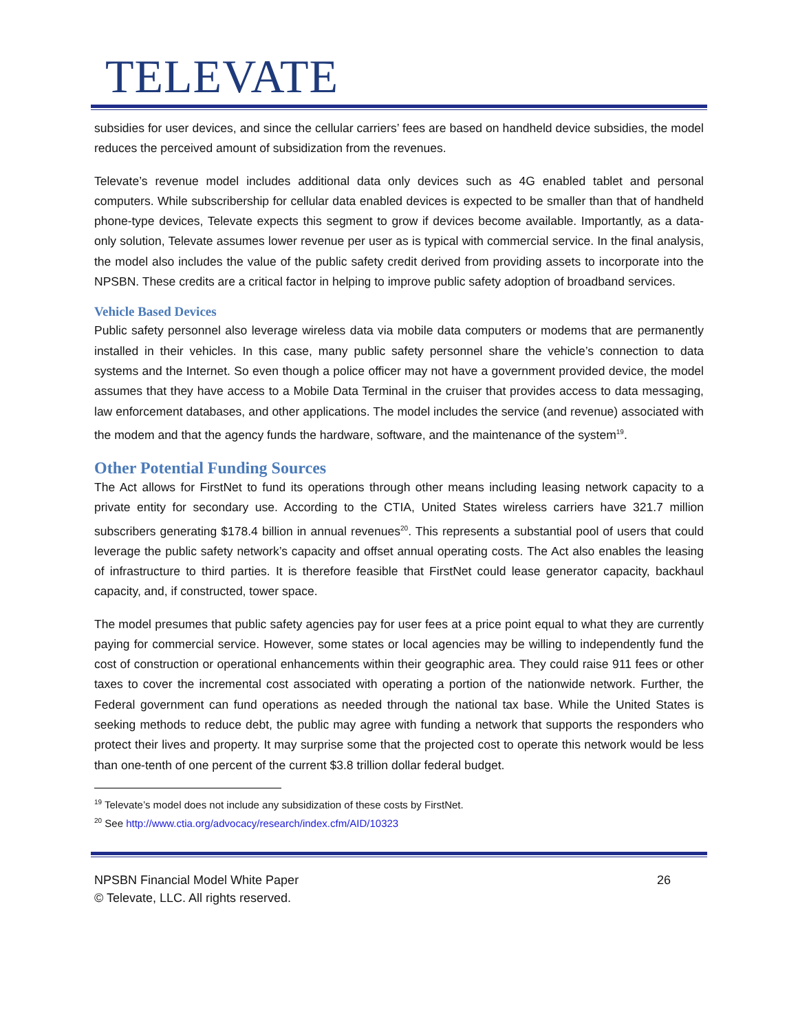TELEVATE
subsidies for user devices, and since the cellular carriers’ fees are based on handheld device subsidies, the model reduces the perceived amount of subsidization from the revenues.
Televate’s revenue model includes additional data only devices such as 4G enabled tablet and personal computers. While subscribership for cellular data enabled devices is expected to be smaller than that of handheld phone-type devices, Televate expects this segment to grow if devices become available. Importantly, as a data-only solution, Televate assumes lower revenue per user as is typical with commercial service. In the final analysis, the model also includes the value of the public safety credit derived from providing assets to incorporate into the NPSBN. These credits are a critical factor in helping to improve public safety adoption of broadband services.
Vehicle Based Devices
Public safety personnel also leverage wireless data via mobile data computers or modems that are permanently installed in their vehicles. In this case, many public safety personnel share the vehicle’s connection to data systems and the Internet. So even though a police officer may not have a government provided device, the model assumes that they have access to a Mobile Data Terminal in the cruiser that provides access to data messaging, law enforcement databases, and other applications. The model includes the service (and revenue) associated with the modem and that the agency funds the hardware, software, and the maintenance of the system<sup>19</sup>.
Other Potential Funding Sources
The Act allows for FirstNet to fund its operations through other means including leasing network capacity to a private entity for secondary use. According to the CTIA, United States wireless carriers have 321.7 million subscribers generating $178.4 billion in annual revenues<sup>20</sup>. This represents a substantial pool of users that could leverage the public safety network’s capacity and offset annual operating costs. The Act also enables the leasing of infrastructure to third parties. It is therefore feasible that FirstNet could lease generator capacity, backhaul capacity, and, if constructed, tower space.
The model presumes that public safety agencies pay for user fees at a price point equal to what they are currently paying for commercial service. However, some states or local agencies may be willing to independently fund the cost of construction or operational enhancements within their geographic area. They could raise 911 fees or other taxes to cover the incremental cost associated with operating a portion of the nationwide network. Further, the Federal government can fund operations as needed through the national tax base. While the United States is seeking methods to reduce debt, the public may agree with funding a network that supports the responders who protect their lives and property. It may surprise some that the projected cost to operate this network would be less than one-tenth of one percent of the current $3.8 trillion dollar federal budget.
<sup>19</sup> Televate’s model does not include any subsidization of these costs by FirstNet.
<sup>20</sup> See http://www.ctia.org/advocacy/research/index.cfm/AID/10323
NPSBN Financial Model White Paper
© Televate, LLC. All rights reserved.
26